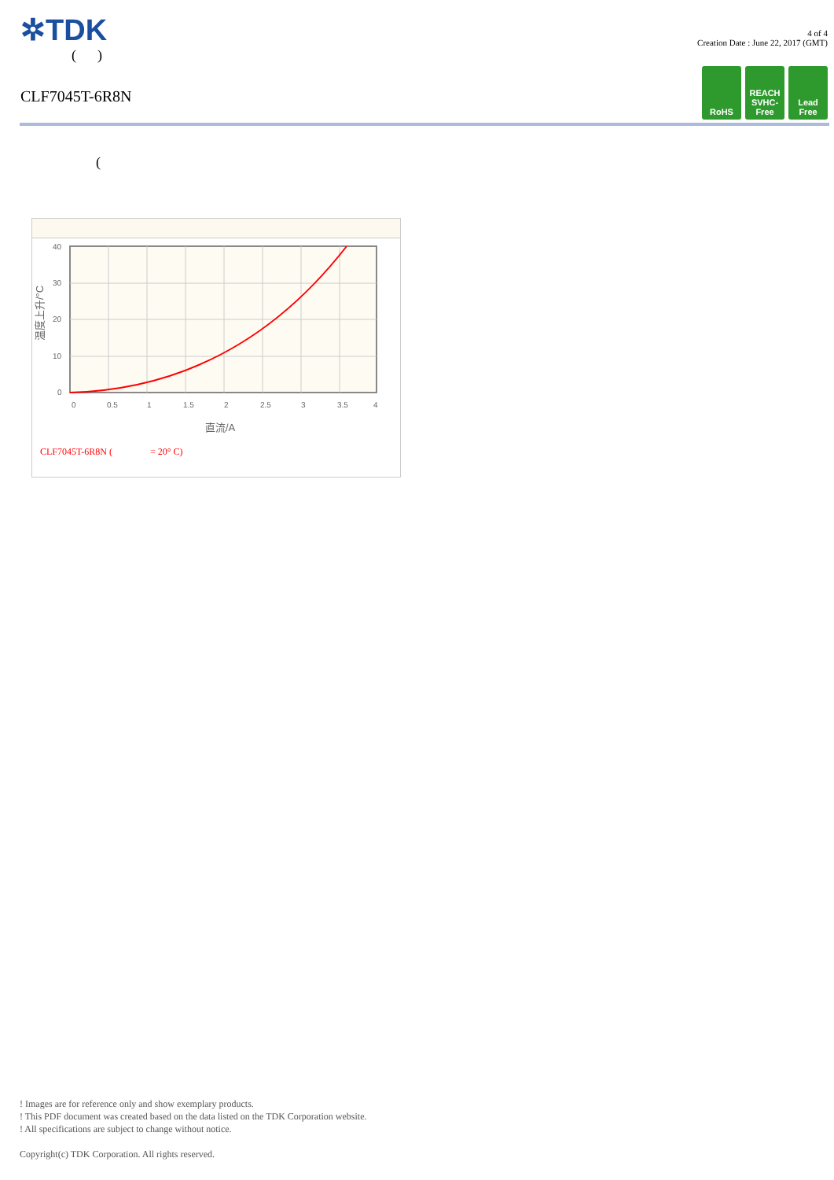✲TDK
( )
CLF7045T-6R8N
4 of 4
Creation Date : June 22, 2017 (GMT)
RoHS REACH SVHC-Free
Lead Free
(
40
30
20
10
0
0
0.5
1
1.5
2
2.5
3
3.5
4
直流/A
温度上升/°C
CLF7045T-6R8N ( = 20° C)
! Images are for reference only and show exemplary products.
! This PDF document was created based on the data listed on the TDK Corporation website.
! All specifications are subject to change without notice.
Copyright(c) TDK Corporation. All rights reserved.